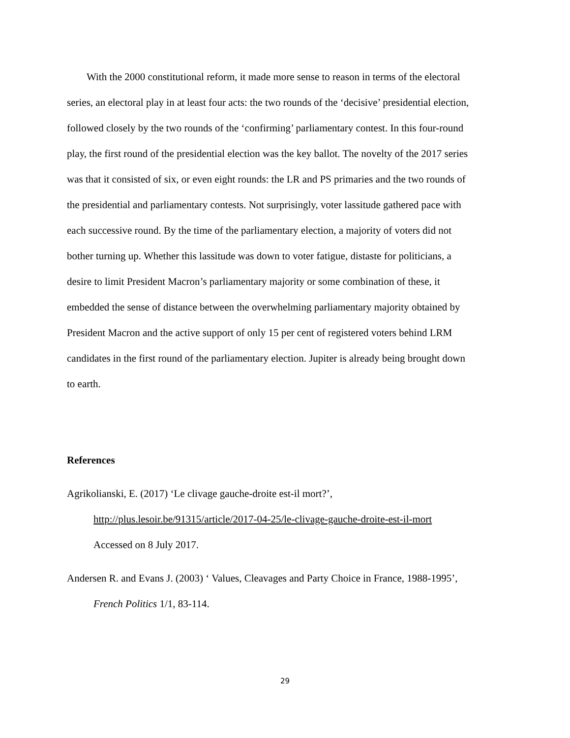With the 2000 constitutional reform, it made more sense to reason in terms of the electoral series, an electoral play in at least four acts: the two rounds of the ‘decisive’ presidential election, followed closely by the two rounds of the ‘confirming’ parliamentary contest. In this four-round play, the first round of the presidential election was the key ballot. The novelty of the 2017 series was that it consisted of six, or even eight rounds: the LR and PS primaries and the two rounds of the presidential and parliamentary contests. Not surprisingly, voter lassitude gathered pace with each successive round. By the time of the parliamentary election, a majority of voters did not bother turning up. Whether this lassitude was down to voter fatigue, distaste for politicians, a desire to limit President Macron’s parliamentary majority or some combination of these, it embedded the sense of distance between the overwhelming parliamentary majority obtained by President Macron and the active support of only 15 per cent of registered voters behind LRM candidates in the first round of the parliamentary election. Jupiter is already being brought down to earth.
References
Agrikolianski, E. (2017) ‘Le clivage gauche-droite est-il mort?’,
http://plus.lesoir.be/91315/article/2017-04-25/le-clivage-gauche-droite-est-il-mort
Accessed on 8 July 2017.
Andersen R. and Evans J. (2003) ‘ Values, Cleavages and Party Choice in France, 1988-1995’, French Politics 1/1, 83-114.
29